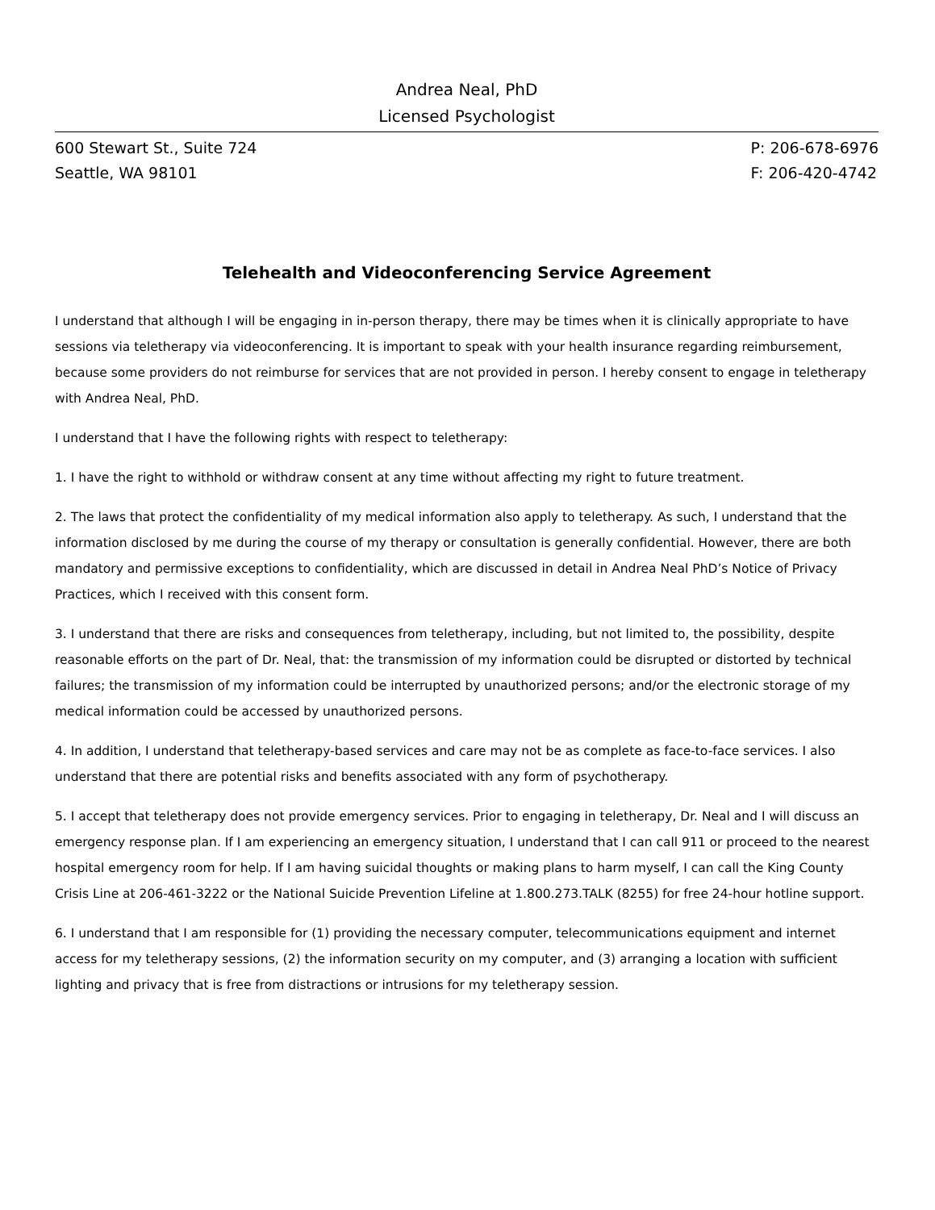Andrea Neal, PhD
Licensed Psychologist
600 Stewart St., Suite 724
Seattle, WA 98101
P: 206-678-6976
F: 206-420-4742
Telehealth and Videoconferencing Service Agreement
I understand that although I will be engaging in in-person therapy, there may be times when it is clinically appropriate to have sessions via teletherapy via videoconferencing. It is important to speak with your health insurance regarding reimbursement, because some providers do not reimburse for services that are not provided in person. I hereby consent to engage in teletherapy with Andrea Neal, PhD.
I understand that I have the following rights with respect to teletherapy:
1. I have the right to withhold or withdraw consent at any time without affecting my right to future treatment.
2. The laws that protect the confidentiality of my medical information also apply to teletherapy. As such, I understand that the information disclosed by me during the course of my therapy or consultation is generally confidential. However, there are both mandatory and permissive exceptions to confidentiality, which are discussed in detail in Andrea Neal PhD’s Notice of Privacy Practices, which I received with this consent form.
3. I understand that there are risks and consequences from teletherapy, including, but not limited to, the possibility, despite reasonable efforts on the part of Dr. Neal, that: the transmission of my information could be disrupted or distorted by technical failures; the transmission of my information could be interrupted by unauthorized persons; and/or the electronic storage of my medical information could be accessed by unauthorized persons.
4. In addition, I understand that teletherapy-based services and care may not be as complete as face-to-face services. I also understand that there are potential risks and benefits associated with any form of psychotherapy.
5. I accept that teletherapy does not provide emergency services. Prior to engaging in teletherapy, Dr. Neal and I will discuss an emergency response plan. If I am experiencing an emergency situation, I understand that I can call 911 or proceed to the nearest hospital emergency room for help. If I am having suicidal thoughts or making plans to harm myself, I can call the King County Crisis Line at 206-461-3222 or the National Suicide Prevention Lifeline at 1.800.273.TALK (8255) for free 24-hour hotline support.
6. I understand that I am responsible for (1) providing the necessary computer, telecommunications equipment and internet access for my teletherapy sessions, (2) the information security on my computer, and (3) arranging a location with sufficient lighting and privacy that is free from distractions or intrusions for my teletherapy session.